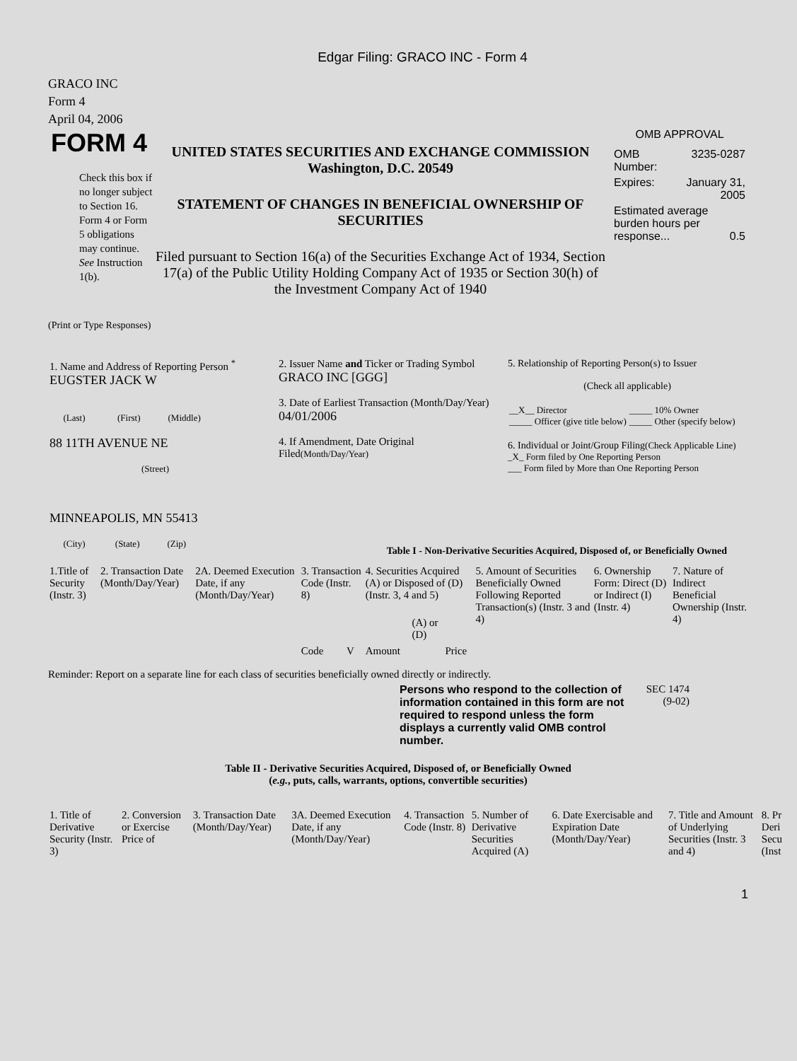Edgar Filing: GRACO INC - Form 4
GRACO INC
Form 4
April 04, 2006
FORM 4
Check this box if no longer subject to Section 16. Form 4 or Form 5 obligations may continue. See Instruction 1(b).
UNITED STATES SECURITIES AND EXCHANGE COMMISSION
Washington, D.C. 20549
STATEMENT OF CHANGES IN BENEFICIAL OWNERSHIP OF SECURITIES
Filed pursuant to Section 16(a) of the Securities Exchange Act of 1934, Section 17(a) of the Public Utility Holding Company Act of 1935 or Section 30(h) of the Investment Company Act of 1940
OMB APPROVAL
| OMB Number: | 3235-0287 |
| Expires: | January 31, 2005 |
| Estimated average burden hours per response... 0.5 | |
(Print or Type Responses)
| 1. Name and Address of Reporting Person <sup>*</sup> EUGSTER JACK W (Last) (First) (Middle) 88 11TH AVENUE NE (Street) MINNEAPOLIS, MN 55413 (City) (State) (Zip) | 2. Issuer Name and Ticker or Trading Symbol GRACO INC [GGG] 3. Date of Earliest Transaction (Month/Day/Year) 04/01/2006 4. If Amendment, Date Original Filed (Month/Day/Year) | 5. Relationship of Reporting Person(s) to Issuer (Check all applicable) / __X__ Director _____ Officer (give title below) / _____ 10% Owner _____ Other (specify below) / 6. Individual or Joint/Group Filing (Check Applicable Line) _X_ Form filed by One Reporting Person ___ Form filed by More than One Reporting Person |
Table I - Non-Derivative Securities Acquired, Disposed of, or Beneficially Owned
| 1.Title of Security (Instr. 3) | 2. Transaction Date (Month/Day/Year) | 2A. Deemed Execution Date, if any (Month/Day/Year) | 3. Transaction Code (Instr. 8) | | 4. Securities Acquired (A) or Disposed of (D) (Instr. 3, 4 and 5) | | | 5. Amount of Securities Beneficially Owned Following Reported Transaction(s) (Instr. 3 and 4) | 6. Ownership Form: Direct (D) or Indirect (I) (Instr. 4) | 7. Nature of Indirect Beneficial Ownership (Instr. 4) |
| | | | Code | V | Amount | (A) or (D) | Price | | | |
Reminder: Report on a separate line for each class of securities beneficially owned directly or indirectly.
Persons who respond to the collection of information contained in this form are not required to respond unless the form displays a currently valid OMB control number.
SEC 1474 (9-02)
Table II - Derivative Securities Acquired, Disposed of, or Beneficially Owned
(e.g., puts, calls, warrants, options, convertible securities)
| 1. Title of Derivative Security (Instr. 3) | 2. Conversion or Exercise Price of | 3. Transaction Date (Month/Day/Year) | 3A. Deemed Execution Date, if any (Month/Day/Year) | 4. Transaction Code (Instr. 8) | 5. Number of Derivative Securities Acquired (A) | 6. Date Exercisable and Expiration Date (Month/Day/Year) | 7. Title and Amount of Underlying Securities (Instr. 3 and 4) | 8. Pr Deri Secu (Inst |
1